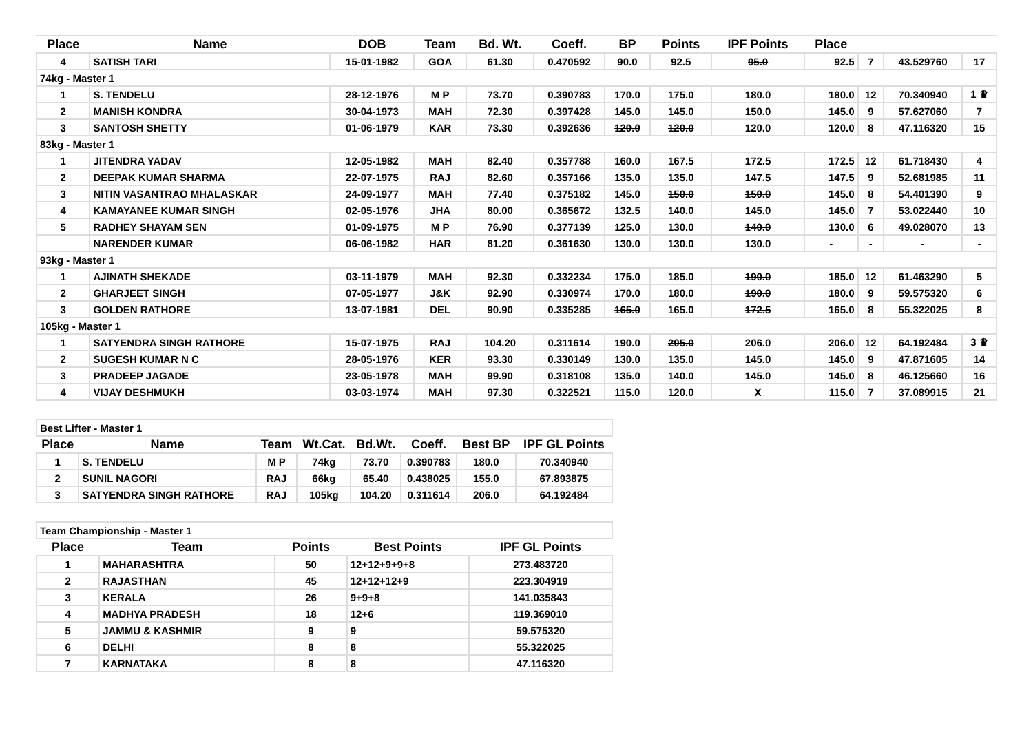| Place | Name | DOB | Team | Bd. Wt. | Coeff. | BP | Points | IPF Points | Place | | | |
| --- | --- | --- | --- | --- | --- | --- | --- | --- | --- | --- | --- | --- |
| 4 | SATISH TARI | 15-01-1982 | GOA | 61.30 | 0.470592 | 90.0 | 92.5 | 95.0 | 92.5 | 7 | 43.529760 | 17 |
| 74kg - Master 1 | | | | | | | | | | | | |
| 1 | S. TENDELU | 28-12-1976 | M P | 73.70 | 0.390783 | 170.0 | 175.0 | 180.0 | 180.0 | 12 | 70.340940 | 1 ♛ |
| 2 | MANISH KONDRA | 30-04-1973 | MAH | 72.30 | 0.397428 | 145.0 | 145.0 | 150.0 | 145.0 | 9 | 57.627060 | 7 |
| 3 | SANTOSH SHETTY | 01-06-1979 | KAR | 73.30 | 0.392636 | 120.0 | 120.0 | 120.0 | 120.0 | 8 | 47.116320 | 15 |
| 83kg - Master 1 | | | | | | | | | | | | |
| 1 | JITENDRA YADAV | 12-05-1982 | MAH | 82.40 | 0.357788 | 160.0 | 167.5 | 172.5 | 172.5 | 12 | 61.718430 | 4 |
| 2 | DEEPAK KUMAR SHARMA | 22-07-1975 | RAJ | 82.60 | 0.357166 | 135.0 | 135.0 | 147.5 | 147.5 | 9 | 52.681985 | 11 |
| 3 | NITIN VASANTRAO MHALASKAR | 24-09-1977 | MAH | 77.40 | 0.375182 | 145.0 | 150.0 | 150.0 | 145.0 | 8 | 54.401390 | 9 |
| 4 | KAMAYANEE KUMAR SINGH | 02-05-1976 | JHA | 80.00 | 0.365672 | 132.5 | 140.0 | 145.0 | 145.0 | 7 | 53.022440 | 10 |
| 5 | RADHEY SHAYAM SEN | 01-09-1975 | M P | 76.90 | 0.377139 | 125.0 | 130.0 | 140.0 | 130.0 | 6 | 49.028070 | 13 |
| | NARENDER KUMAR | 06-06-1982 | HAR | 81.20 | 0.361630 | 130.0 | 130.0 | 130.0 | - | - | - | - |
| 93kg - Master 1 | | | | | | | | | | | | |
| 1 | AJINATH SHEKADE | 03-11-1979 | MAH | 92.30 | 0.332234 | 175.0 | 185.0 | 190.0 | 185.0 | 12 | 61.463290 | 5 |
| 2 | GHARJEET SINGH | 07-05-1977 | J&K | 92.90 | 0.330974 | 170.0 | 180.0 | 190.0 | 180.0 | 9 | 59.575320 | 6 |
| 3 | GOLDEN RATHORE | 13-07-1981 | DEL | 90.90 | 0.335285 | 165.0 | 165.0 | 172.5 | 165.0 | 8 | 55.322025 | 8 |
| 105kg - Master 1 | | | | | | | | | | | | |
| 1 | SATYENDRA SINGH RATHORE | 15-07-1975 | RAJ | 104.20 | 0.311614 | 190.0 | 205.0 | 206.0 | 206.0 | 12 | 64.192484 | 3 ♛ |
| 2 | SUGESH KUMAR N C | 28-05-1976 | KER | 93.30 | 0.330149 | 130.0 | 135.0 | 145.0 | 145.0 | 9 | 47.871605 | 14 |
| 3 | PRADEEP JAGADE | 23-05-1978 | MAH | 99.90 | 0.318108 | 135.0 | 140.0 | 145.0 | 145.0 | 8 | 46.125660 | 16 |
| 4 | VIJAY DESHMUKH | 03-03-1974 | MAH | 97.30 | 0.322521 | 115.0 | 120.0 | X | 115.0 | 7 | 37.089915 | 21 |
| Best Lifter - Master 1 | | | | | | | |
| Place | Name | Team | Wt.Cat. | Bd.Wt. | Coeff. | Best BP | IPF GL Points |
| 1 | S. TENDELU | M P | 74kg | 73.70 | 0.390783 | 180.0 | 70.340940 |
| 2 | SUNIL NAGORI | RAJ | 66kg | 65.40 | 0.438025 | 155.0 | 67.893875 |
| 3 | SATYENDRA SINGH RATHORE | RAJ | 105kg | 104.20 | 0.311614 | 206.0 | 64.192484 |
| Team Championship - Master 1 | | | | |
| Place | Team | Points | Best Points | IPF GL Points |
| 1 | MAHARASHTRA | 50 | 12+12+9+9+8 | 273.483720 |
| 2 | RAJASTHAN | 45 | 12+12+12+9 | 223.304919 |
| 3 | KERALA | 26 | 9+9+8 | 141.035843 |
| 4 | MADHYA PRADESH | 18 | 12+6 | 119.369010 |
| 5 | JAMMU & KASHMIR | 9 | 9 | 59.575320 |
| 6 | DELHI | 8 | 8 | 55.322025 |
| 7 | KARNATAKA | 8 | 8 | 47.116320 |